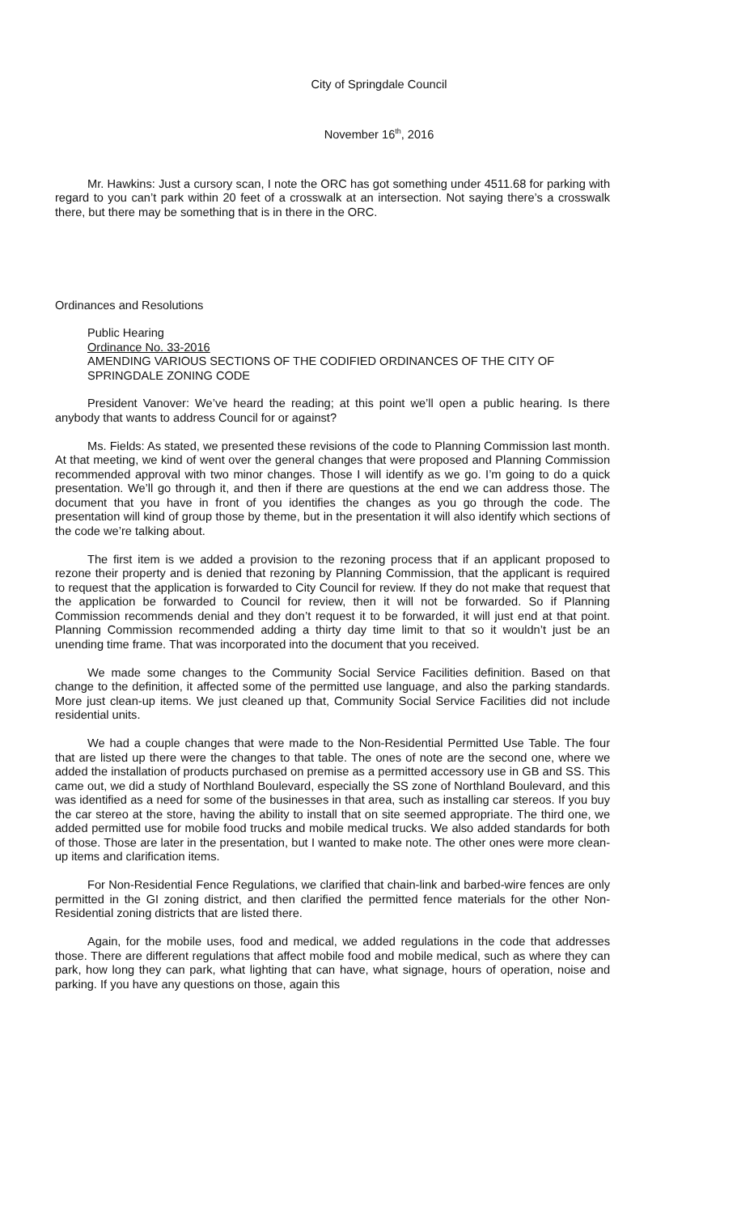City of Springdale Council
November 16<sup>th</sup>, 2016
Mr. Hawkins: Just a cursory scan, I note the ORC has got something under 4511.68 for parking with regard to you can’t park within 20 feet of a crosswalk at an intersection. Not saying there’s a crosswalk there, but there may be something that is in there in the ORC.
Ordinances and Resolutions
Public Hearing
Ordinance No. 33-2016
AMENDING VARIOUS SECTIONS OF THE CODIFIED ORDINANCES OF THE CITY OF SPRINGDALE ZONING CODE
President Vanover: We’ve heard the reading; at this point we’ll open a public hearing. Is there anybody that wants to address Council for or against?
Ms. Fields: As stated, we presented these revisions of the code to Planning Commission last month. At that meeting, we kind of went over the general changes that were proposed and Planning Commission recommended approval with two minor changes. Those I will identify as we go. I’m going to do a quick presentation. We’ll go through it, and then if there are questions at the end we can address those. The document that you have in front of you identifies the changes as you go through the code. The presentation will kind of group those by theme, but in the presentation it will also identify which sections of the code we’re talking about.
The first item is we added a provision to the rezoning process that if an applicant proposed to rezone their property and is denied that rezoning by Planning Commission, that the applicant is required to request that the application is forwarded to City Council for review. If they do not make that request that the application be forwarded to Council for review, then it will not be forwarded. So if Planning Commission recommends denial and they don’t request it to be forwarded, it will just end at that point. Planning Commission recommended adding a thirty day time limit to that so it wouldn’t just be an unending time frame. That was incorporated into the document that you received.
We made some changes to the Community Social Service Facilities definition. Based on that change to the definition, it affected some of the permitted use language, and also the parking standards. More just clean-up items. We just cleaned up that, Community Social Service Facilities did not include residential units.
We had a couple changes that were made to the Non-Residential Permitted Use Table. The four that are listed up there were the changes to that table. The ones of note are the second one, where we added the installation of products purchased on premise as a permitted accessory use in GB and SS. This came out, we did a study of Northland Boulevard, especially the SS zone of Northland Boulevard, and this was identified as a need for some of the businesses in that area, such as installing car stereos. If you buy the car stereo at the store, having the ability to install that on site seemed appropriate. The third one, we added permitted use for mobile food trucks and mobile medical trucks. We also added standards for both of those. Those are later in the presentation, but I wanted to make note. The other ones were more clean-up items and clarification items.
For Non-Residential Fence Regulations, we clarified that chain-link and barbed-wire fences are only permitted in the GI zoning district, and then clarified the permitted fence materials for the other Non-Residential zoning districts that are listed there.
Again, for the mobile uses, food and medical, we added regulations in the code that addresses those. There are different regulations that affect mobile food and mobile medical, such as where they can park, how long they can park, what lighting that can have, what signage, hours of operation, noise and parking. If you have any questions on those, again this